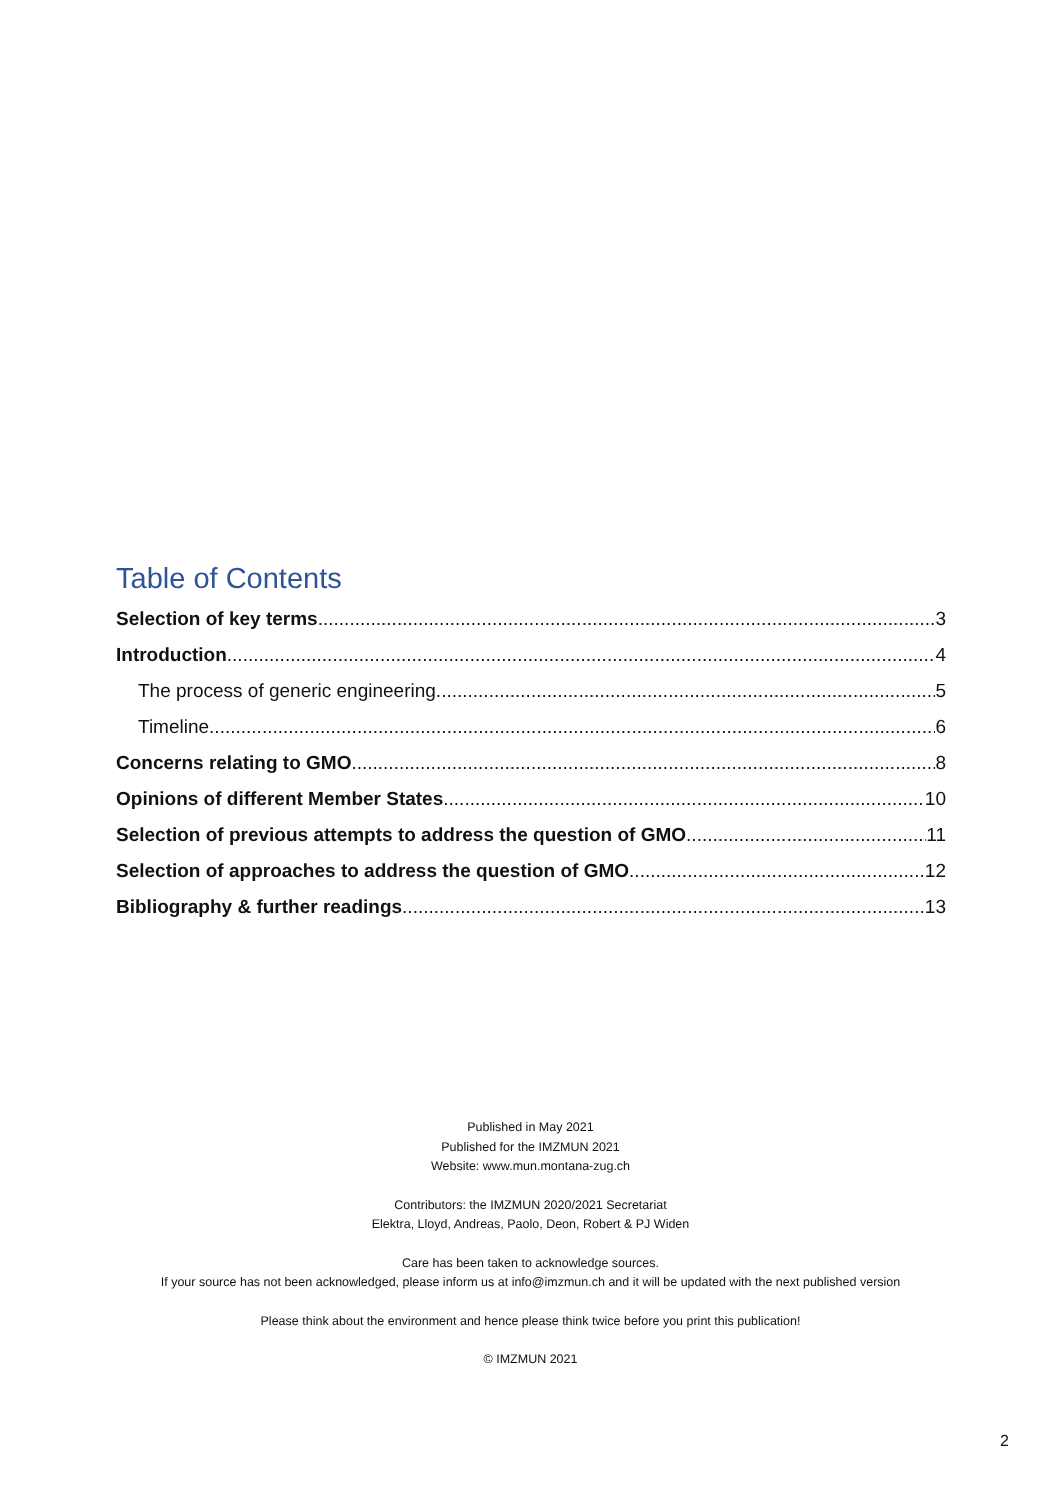Table of Contents
Selection of key terms 3
Introduction 4
The process of generic engineering 5
Timeline 6
Concerns relating to GMO 8
Opinions of different Member States 10
Selection of previous attempts to address the question of GMO 11
Selection of approaches to address the question of GMO 12
Bibliography & further readings 13
Published in May 2021
Published for the IMZMUN 2021
Website: www.mun.montana-zug.ch
Contributors: the IMZMUN 2020/2021 Secretariat
Elektra, Lloyd, Andreas, Paolo, Deon, Robert & PJ Widen
Care has been taken to acknowledge sources.
If your source has not been acknowledged, please inform us at info@imzmun.ch and it will be updated with the next published version
Please think about the environment and hence please think twice before you print this publication!
© IMZMUN 2021
2